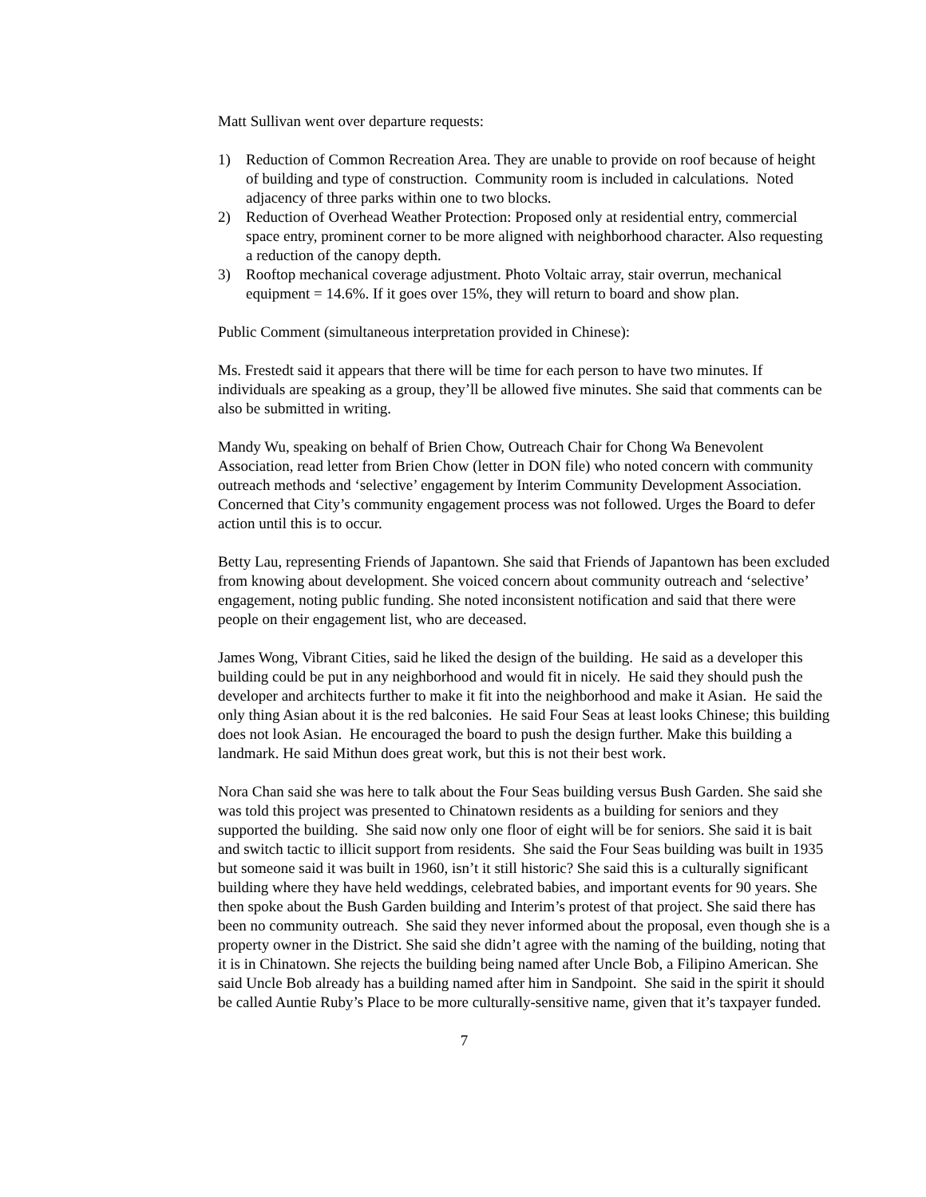Matt Sullivan went over departure requests:
1) Reduction of Common Recreation Area. They are unable to provide on roof because of height of building and type of construction. Community room is included in calculations. Noted adjacency of three parks within one to two blocks.
2) Reduction of Overhead Weather Protection: Proposed only at residential entry, commercial space entry, prominent corner to be more aligned with neighborhood character. Also requesting a reduction of the canopy depth.
3) Rooftop mechanical coverage adjustment. Photo Voltaic array, stair overrun, mechanical equipment = 14.6%. If it goes over 15%, they will return to board and show plan.
Public Comment (simultaneous interpretation provided in Chinese):
Ms. Frestedt said it appears that there will be time for each person to have two minutes. If individuals are speaking as a group, they’ll be allowed five minutes. She said that comments can be also be submitted in writing.
Mandy Wu, speaking on behalf of Brien Chow, Outreach Chair for Chong Wa Benevolent Association, read letter from Brien Chow (letter in DON file) who noted concern with community outreach methods and ‘selective’ engagement by Interim Community Development Association. Concerned that City’s community engagement process was not followed. Urges the Board to defer action until this is to occur.
Betty Lau, representing Friends of Japantown. She said that Friends of Japantown has been excluded from knowing about development. She voiced concern about community outreach and ‘selective’ engagement, noting public funding. She noted inconsistent notification and said that there were people on their engagement list, who are deceased.
James Wong, Vibrant Cities, said he liked the design of the building. He said as a developer this building could be put in any neighborhood and would fit in nicely. He said they should push the developer and architects further to make it fit into the neighborhood and make it Asian. He said the only thing Asian about it is the red balconies. He said Four Seas at least looks Chinese; this building does not look Asian. He encouraged the board to push the design further. Make this building a landmark. He said Mithun does great work, but this is not their best work.
Nora Chan said she was here to talk about the Four Seas building versus Bush Garden. She said she was told this project was presented to Chinatown residents as a building for seniors and they supported the building. She said now only one floor of eight will be for seniors. She said it is bait and switch tactic to illicit support from residents. She said the Four Seas building was built in 1935 but someone said it was built in 1960, isn’t it still historic? She said this is a culturally significant building where they have held weddings, celebrated babies, and important events for 90 years. She then spoke about the Bush Garden building and Interim’s protest of that project. She said there has been no community outreach. She said they never informed about the proposal, even though she is a property owner in the District. She said she didn’t agree with the naming of the building, noting that it is in Chinatown. She rejects the building being named after Uncle Bob, a Filipino American. She said Uncle Bob already has a building named after him in Sandpoint. She said in the spirit it should be called Auntie Ruby’s Place to be more culturally-sensitive name, given that it’s taxpayer funded.
7